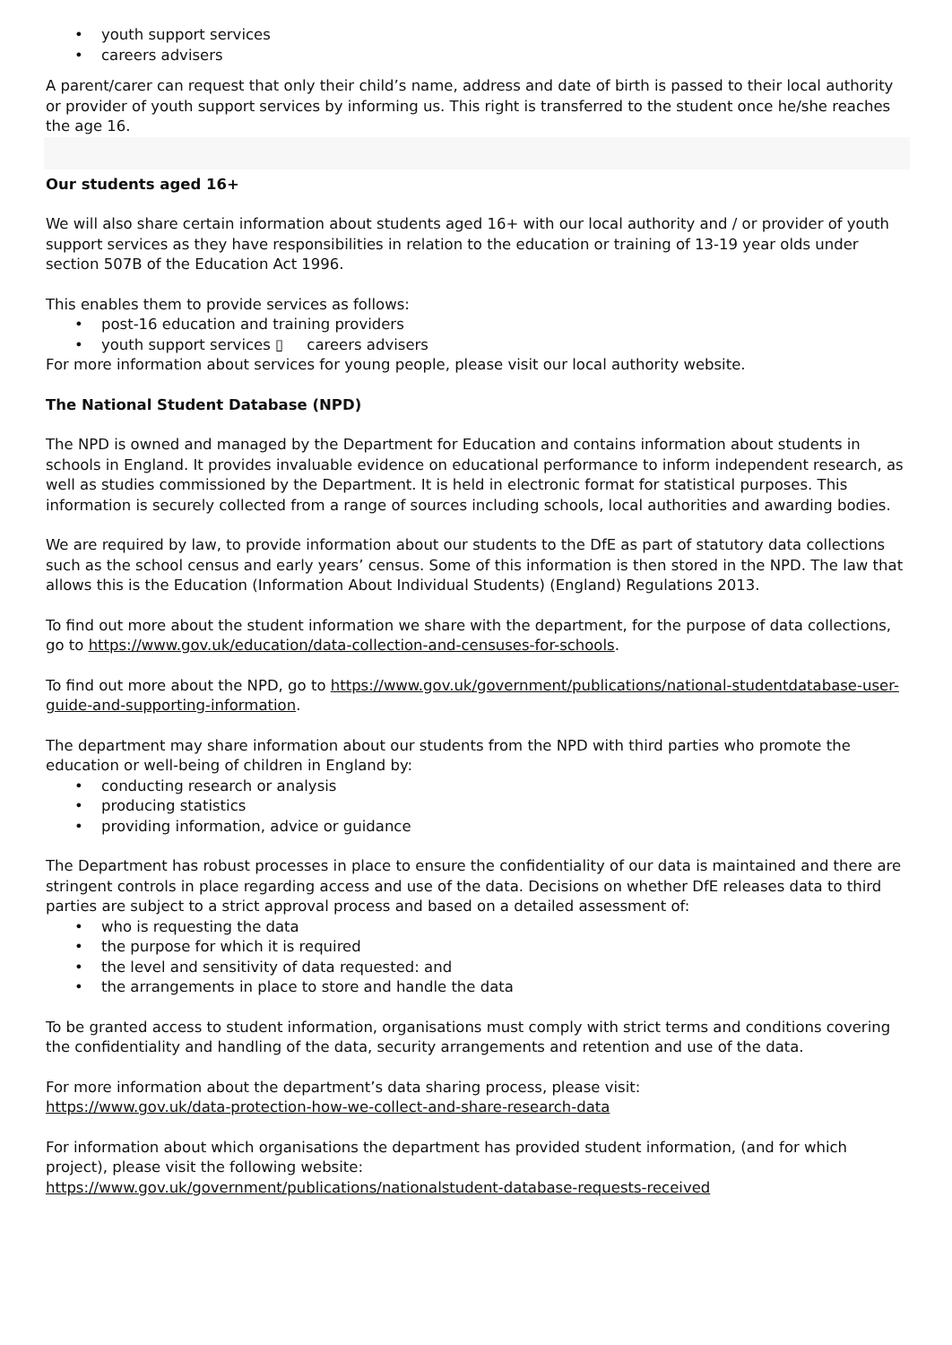• youth support services
• careers advisers
A parent/carer can request that only their child’s name, address and date of birth is passed to their local authority or provider of youth support services by informing us. This right is transferred to the student once he/she reaches the age 16.
Our students aged 16+
We will also share certain information about students aged 16+ with our local authority and / or provider of youth support services as they have responsibilities in relation to the education or training of 13-19 year olds under section 507B of the Education Act 1996.
This enables them to provide services as follows:
• post-16 education and training providers
• youth support services ▯ careers advisers
For more information about services for young people, please visit our local authority website.
The National Student Database (NPD)
The NPD is owned and managed by the Department for Education and contains information about students in schools in England. It provides invaluable evidence on educational performance to inform independent research, as well as studies commissioned by the Department. It is held in electronic format for statistical purposes. This information is securely collected from a range of sources including schools, local authorities and awarding bodies.
We are required by law, to provide information about our students to the DfE as part of statutory data collections such as the school census and early years’ census. Some of this information is then stored in the NPD. The law that allows this is the Education (Information About Individual Students) (England) Regulations 2013.
To find out more about the student information we share with the department, for the purpose of data collections, go to https://www.gov.uk/education/data-collection-and-censuses-for-schools.
To find out more about the NPD, go to https://www.gov.uk/government/publications/national-studentdatabase-user-guide-and-supporting-information.
The department may share information about our students from the NPD with third parties who promote the education or well-being of children in England by:
• conducting research or analysis
• producing statistics
• providing information, advice or guidance
The Department has robust processes in place to ensure the confidentiality of our data is maintained and there are stringent controls in place regarding access and use of the data. Decisions on whether DfE releases data to third parties are subject to a strict approval process and based on a detailed assessment of:
• who is requesting the data
• the purpose for which it is required
• the level and sensitivity of data requested: and
• the arrangements in place to store and handle the data
To be granted access to student information, organisations must comply with strict terms and conditions covering the confidentiality and handling of the data, security arrangements and retention and use of the data.
For more information about the department’s data sharing process, please visit:
https://www.gov.uk/data-protection-how-we-collect-and-share-research-data
For information about which organisations the department has provided student information, (and for which project), please visit the following website:
https://www.gov.uk/government/publications/nationalstudent-database-requests-received